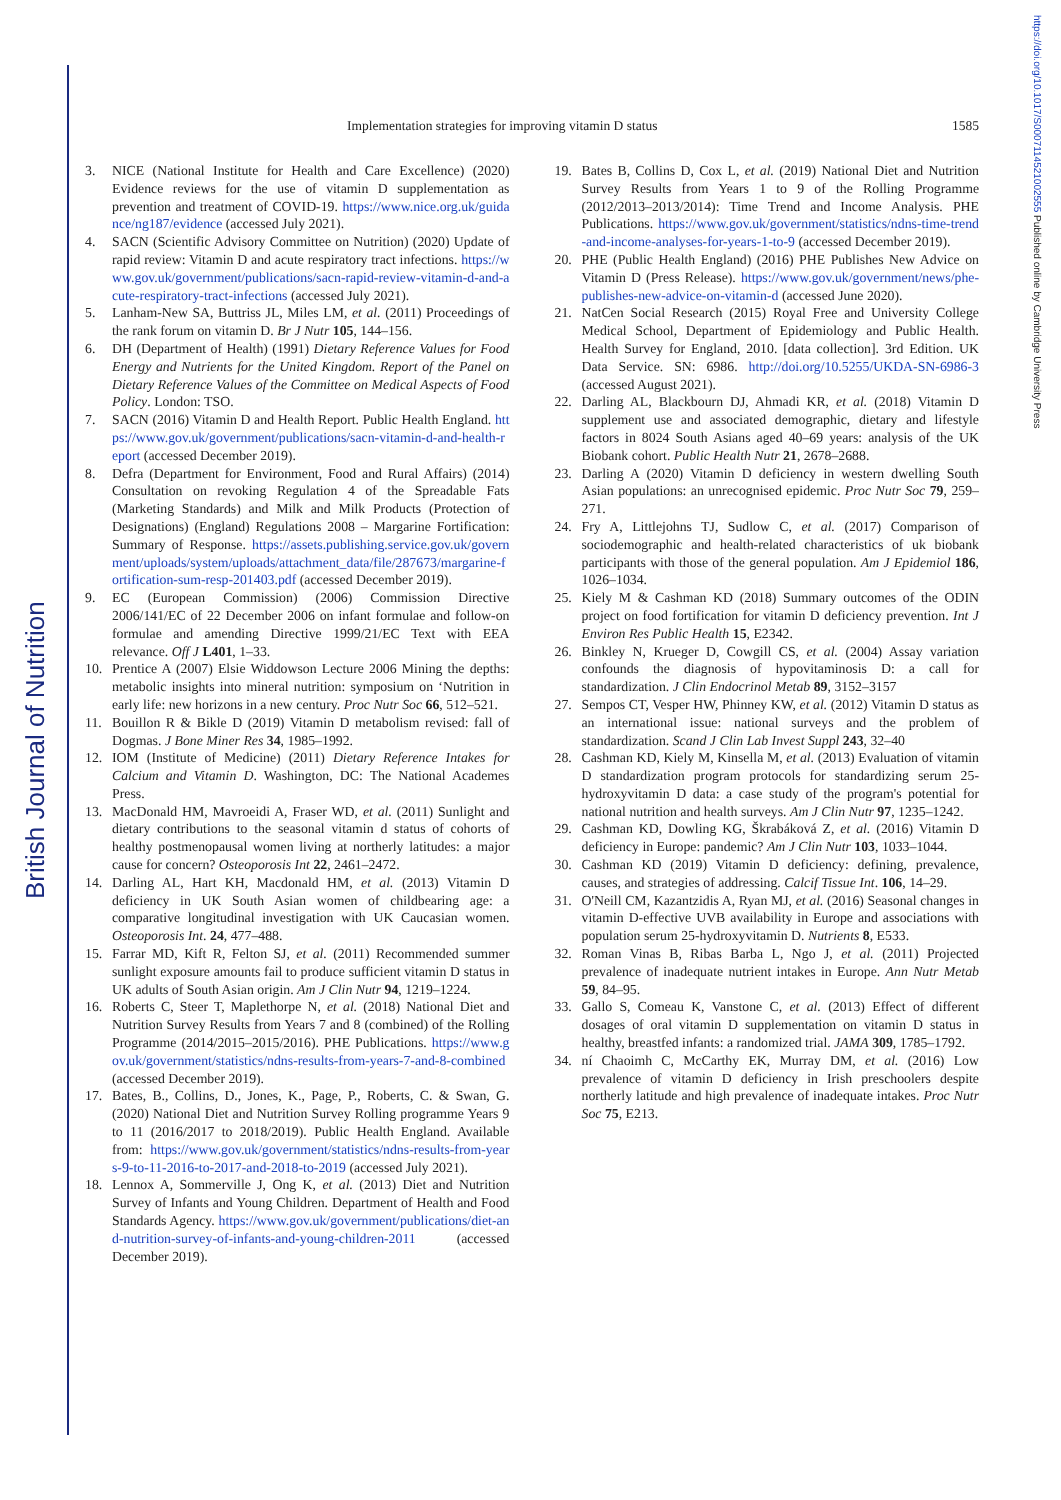British Journal of Nutrition
https://doi.org/10.1017/S0007114521002555 Published online by Cambridge University Press
Implementation strategies for improving vitamin D status 1585
3. NICE (National Institute for Health and Care Excellence) (2020) Evidence reviews for the use of vitamin D supplementation as prevention and treatment of COVID-19. https://www.nice.org.uk/guidance/ng187/evidence (accessed July 2021).
4. SACN (Scientific Advisory Committee on Nutrition) (2020) Update of rapid review: Vitamin D and acute respiratory tract infections. https://www.gov.uk/government/publications/sacn-rapid-review-vitamin-d-and-acute-respiratory-tract-infections (accessed July 2021).
5. Lanham-New SA, Buttriss JL, Miles LM, et al. (2011) Proceedings of the rank forum on vitamin D. Br J Nutr 105, 144–156.
6. DH (Department of Health) (1991) Dietary Reference Values for Food Energy and Nutrients for the United Kingdom. Report of the Panel on Dietary Reference Values of the Committee on Medical Aspects of Food Policy. London: TSO.
7. SACN (2016) Vitamin D and Health Report. Public Health England. https://www.gov.uk/government/publications/sacn-vitamin-d-and-health-report (accessed December 2019).
8. Defra (Department for Environment, Food and Rural Affairs) (2014) Consultation on revoking Regulation 4 of the Spreadable Fats (Marketing Standards) and Milk and Milk Products (Protection of Designations) (England) Regulations 2008 – Margarine Fortification: Summary of Response. https://assets.publishing.service.gov.uk/government/uploads/system/uploads/attachment_data/file/287673/margarine-fortification-sum-resp-201403.pdf (accessed December 2019).
9. EC (European Commission) (2006) Commission Directive 2006/141/EC of 22 December 2006 on infant formulae and follow-on formulae and amending Directive 1999/21/EC Text with EEA relevance. Off J L401, 1–33.
10. Prentice A (2007) Elsie Widdowson Lecture 2006 Mining the depths: metabolic insights into mineral nutrition: symposium on ‘Nutrition in early life: new horizons in a new century. Proc Nutr Soc 66, 512–521.
11. Bouillon R & Bikle D (2019) Vitamin D metabolism revised: fall of Dogmas. J Bone Miner Res 34, 1985–1992.
12. IOM (Institute of Medicine) (2011) Dietary Reference Intakes for Calcium and Vitamin D. Washington, DC: The National Academes Press.
13. MacDonald HM, Mavroeidi A, Fraser WD, et al. (2011) Sunlight and dietary contributions to the seasonal vitamin d status of cohorts of healthy postmenopausal women living at northerly latitudes: a major cause for concern? Osteoporosis Int 22, 2461–2472.
14. Darling AL, Hart KH, Macdonald HM, et al. (2013) Vitamin D deficiency in UK South Asian women of childbearing age: a comparative longitudinal investigation with UK Caucasian women. Osteoporosis Int. 24, 477–488.
15. Farrar MD, Kift R, Felton SJ, et al. (2011) Recommended summer sunlight exposure amounts fail to produce sufficient vitamin D status in UK adults of South Asian origin. Am J Clin Nutr 94, 1219–1224.
16. Roberts C, Steer T, Maplethorpe N, et al. (2018) National Diet and Nutrition Survey Results from Years 7 and 8 (combined) of the Rolling Programme (2014/2015–2015/2016). PHE Publications. https://www.gov.uk/government/statistics/ndns-results-from-years-7-and-8-combined (accessed December 2019).
17. Bates, B., Collins, D., Jones, K., Page, P., Roberts, C. & Swan, G.(2020) National Diet and Nutrition Survey Rolling programme Years 9 to 11 (2016/2017 to 2018/2019). Public Health England. Available from: https://www.gov.uk/government/statistics/ndns-results-from-years-9-to-11-2016-to-2017-and-2018-to-2019 (accessed July 2021).
18. Lennox A, Sommerville J, Ong K, et al. (2013) Diet and Nutrition Survey of Infants and Young Children. Department of Health and Food Standards Agency. https://www.gov.uk/government/publications/diet-and-nutrition-survey-of-infants-and-young-children-2011 (accessed December 2019).
19. Bates B, Collins D, Cox L, et al. (2019) National Diet and Nutrition Survey Results from Years 1 to 9 of the Rolling Programme (2012/2013–2013/2014): Time Trend and Income Analysis. PHE Publications. https://www.gov.uk/government/statistics/ndns-time-trend-and-income-analyses-for-years-1-to-9 (accessed December 2019).
20. PHE (Public Health England) (2016) PHE Publishes New Advice on Vitamin D (Press Release). https://www.gov.uk/government/news/phe-publishes-new-advice-on-vitamin-d (accessed June 2020).
21. NatCen Social Research (2015) Royal Free and University College Medical School, Department of Epidemiology and Public Health. Health Survey for England, 2010. [data collection]. 3rd Edition. UK Data Service. SN: 6986. http://doi.org/10.5255/UKDA-SN-6986-3 (accessed August 2021).
22. Darling AL, Blackbourn DJ, Ahmadi KR, et al. (2018) Vitamin D supplement use and associated demographic, dietary and lifestyle factors in 8024 South Asians aged 40–69 years: analysis of the UK Biobank cohort. Public Health Nutr 21, 2678–2688.
23. Darling A (2020) Vitamin D deficiency in western dwelling South Asian populations: an unrecognised epidemic. Proc Nutr Soc 79, 259–271.
24. Fry A, Littlejohns TJ, Sudlow C, et al. (2017) Comparison of sociodemographic and health-related characteristics of uk biobank participants with those of the general population. Am J Epidemiol 186, 1026–1034.
25. Kiely M & Cashman KD (2018) Summary outcomes of the ODIN project on food fortification for vitamin D deficiency prevention. Int J Environ Res Public Health 15, E2342.
26. Binkley N, Krueger D, Cowgill CS, et al. (2004) Assay variation confounds the diagnosis of hypovitaminosis D: a call for standardization. J Clin Endocrinol Metab 89, 3152–3157
27. Sempos CT, Vesper HW, Phinney KW, et al. (2012) Vitamin D status as an international issue: national surveys and the problem of standardization. Scand J Clin Lab Invest Suppl 243, 32–40
28. Cashman KD, Kiely M, Kinsella M, et al. (2013) Evaluation of vitamin D standardization program protocols for standardizing serum 25-hydroxyvitamin D data: a case study of the program's potential for national nutrition and health surveys. Am J Clin Nutr 97, 1235–1242.
29. Cashman KD, Dowling KG, Škrabáková Z, et al. (2016) Vitamin D deficiency in Europe: pandemic? Am J Clin Nutr 103, 1033–1044.
30. Cashman KD (2019) Vitamin D deficiency: defining, prevalence, causes, and strategies of addressing. Calcif Tissue Int. 106, 14–29.
31. O'Neill CM, Kazantzidis A, Ryan MJ, et al. (2016) Seasonal changes in vitamin D-effective UVB availability in Europe and associations with population serum 25-hydroxyvitamin D. Nutrients 8, E533.
32. Roman Vinas B, Ribas Barba L, Ngo J, et al. (2011) Projected prevalence of inadequate nutrient intakes in Europe. Ann Nutr Metab 59, 84–95.
33. Gallo S, Comeau K, Vanstone C, et al. (2013) Effect of different dosages of oral vitamin D supplementation on vitamin D status in healthy, breastfed infants: a randomized trial. JAMA 309, 1785–1792.
34. ní Chaoimh C, McCarthy EK, Murray DM, et al. (2016) Low prevalence of vitamin D deficiency in Irish preschoolers despite northerly latitude and high prevalence of inadequate intakes. Proc Nutr Soc 75, E213.